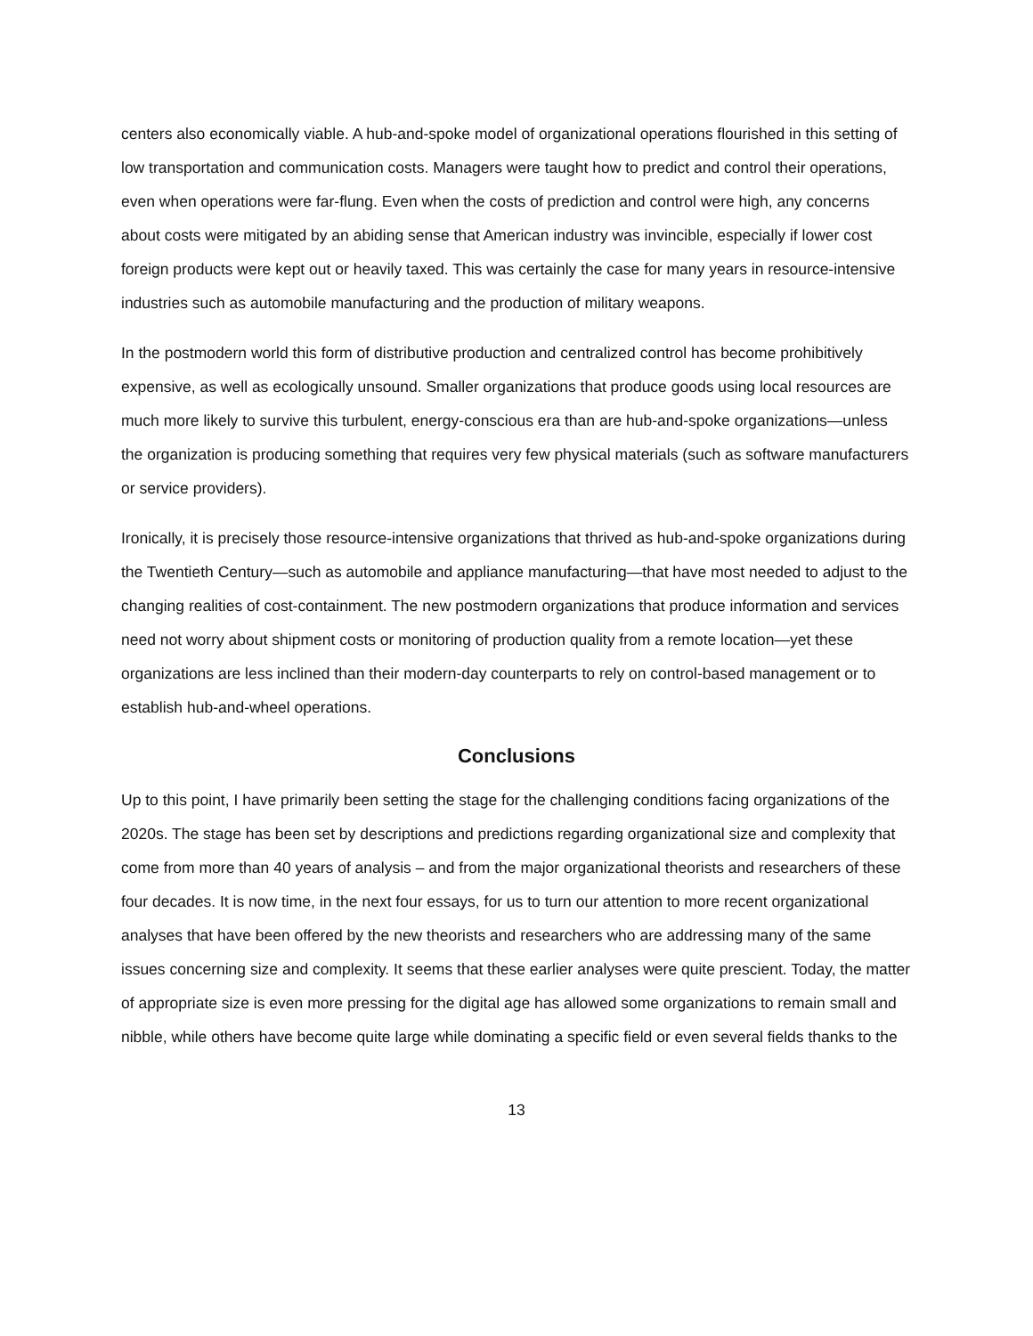centers also economically viable. A hub-and-spoke model of organizational operations flourished in this setting of low transportation and communication costs. Managers were taught how to predict and control their operations, even when operations were far-flung. Even when the costs of prediction and control were high, any concerns about costs were mitigated by an abiding sense that American industry was invincible, especially if lower cost foreign products were kept out or heavily taxed. This was certainly the case for many years in resource-intensive industries such as automobile manufacturing and the production of military weapons.
In the postmodern world this form of distributive production and centralized control has become prohibitively expensive, as well as ecologically unsound. Smaller organizations that produce goods using local resources are much more likely to survive this turbulent, energy-conscious era than are hub-and-spoke organizations—unless the organization is producing something that requires very few physical materials (such as software manufacturers or service providers).
Ironically, it is precisely those resource-intensive organizations that thrived as hub-and-spoke organizations during the Twentieth Century—such as automobile and appliance manufacturing—that have most needed to adjust to the changing realities of cost-containment. The new postmodern organizations that produce information and services need not worry about shipment costs or monitoring of production quality from a remote location—yet these organizations are less inclined than their modern-day counterparts to rely on control-based management or to establish hub-and-wheel operations.
Conclusions
Up to this point, I have primarily been setting the stage for the challenging conditions facing organizations of the 2020s. The stage has been set by descriptions and predictions regarding organizational size and complexity that come from more than 40 years of analysis – and from the major organizational theorists and researchers of these four decades. It is now time, in the next four essays, for us to turn our attention to more recent organizational analyses that have been offered by the new theorists and researchers who are addressing many of the same issues concerning size and complexity. It seems that these earlier analyses were quite prescient. Today, the matter of appropriate size is even more pressing for the digital age has allowed some organizations to remain small and nibble, while others have become quite large while dominating a specific field or even several fields thanks to the
13